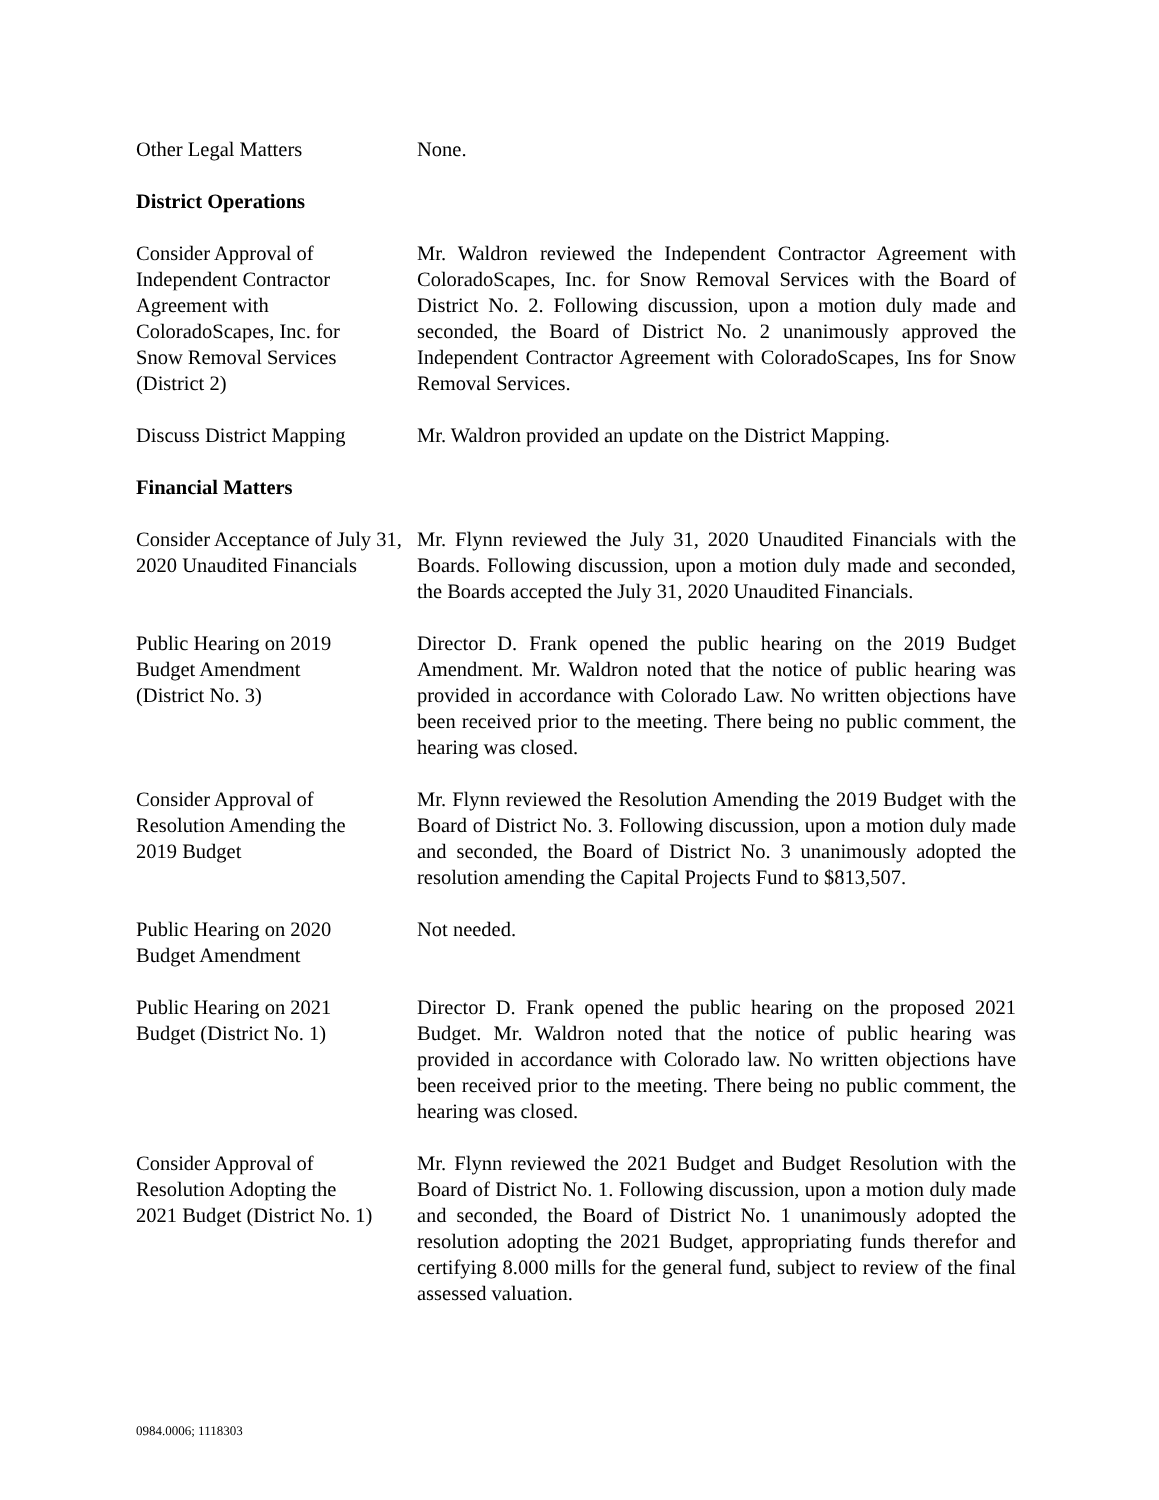Other Legal Matters None.
District Operations
Consider Approval of
Independent Contractor
Agreement with
ColoradoScapes, Inc. for
Snow Removal Services
(District 2)
Mr. Waldron reviewed the Independent Contractor Agreement with ColoradoScapes, Inc. for Snow Removal Services with the Board of District No. 2. Following discussion, upon a motion duly made and seconded, the Board of District No. 2 unanimously approved the Independent Contractor Agreement with ColoradoScapes, Ins for Snow Removal Services.
Discuss District Mapping
Mr. Waldron provided an update on the District Mapping.
Financial Matters
Consider Acceptance of July 31, 2020 Unaudited Financials
Mr. Flynn reviewed the July 31, 2020 Unaudited Financials with the Boards. Following discussion, upon a motion duly made and seconded, the Boards accepted the July 31, 2020 Unaudited Financials.
Public Hearing on 2019
Budget Amendment
(District No. 3)
Director D. Frank opened the public hearing on the 2019 Budget Amendment. Mr. Waldron noted that the notice of public hearing was provided in accordance with Colorado Law. No written objections have been received prior to the meeting. There being no public comment, the hearing was closed.
Consider Approval of
Resolution Amending the
2019 Budget
Mr. Flynn reviewed the Resolution Amending the 2019 Budget with the Board of District No. 3. Following discussion, upon a motion duly made and seconded, the Board of District No. 3 unanimously adopted the resolution amending the Capital Projects Fund to $813,507.
Public Hearing on 2020
Budget Amendment
Not needed.
Public Hearing on 2021
Budget (District No. 1)
Director D. Frank opened the public hearing on the proposed 2021 Budget. Mr. Waldron noted that the notice of public hearing was provided in accordance with Colorado law. No written objections have been received prior to the meeting. There being no public comment, the hearing was closed.
Consider Approval of
Resolution Adopting the
2021 Budget (District No. 1)
Mr. Flynn reviewed the 2021 Budget and Budget Resolution with the Board of District No. 1. Following discussion, upon a motion duly made and seconded, the Board of District No. 1 unanimously adopted the resolution adopting the 2021 Budget, appropriating funds therefor and certifying 8.000 mills for the general fund, subject to review of the final assessed valuation.
0984.0006; 1118303